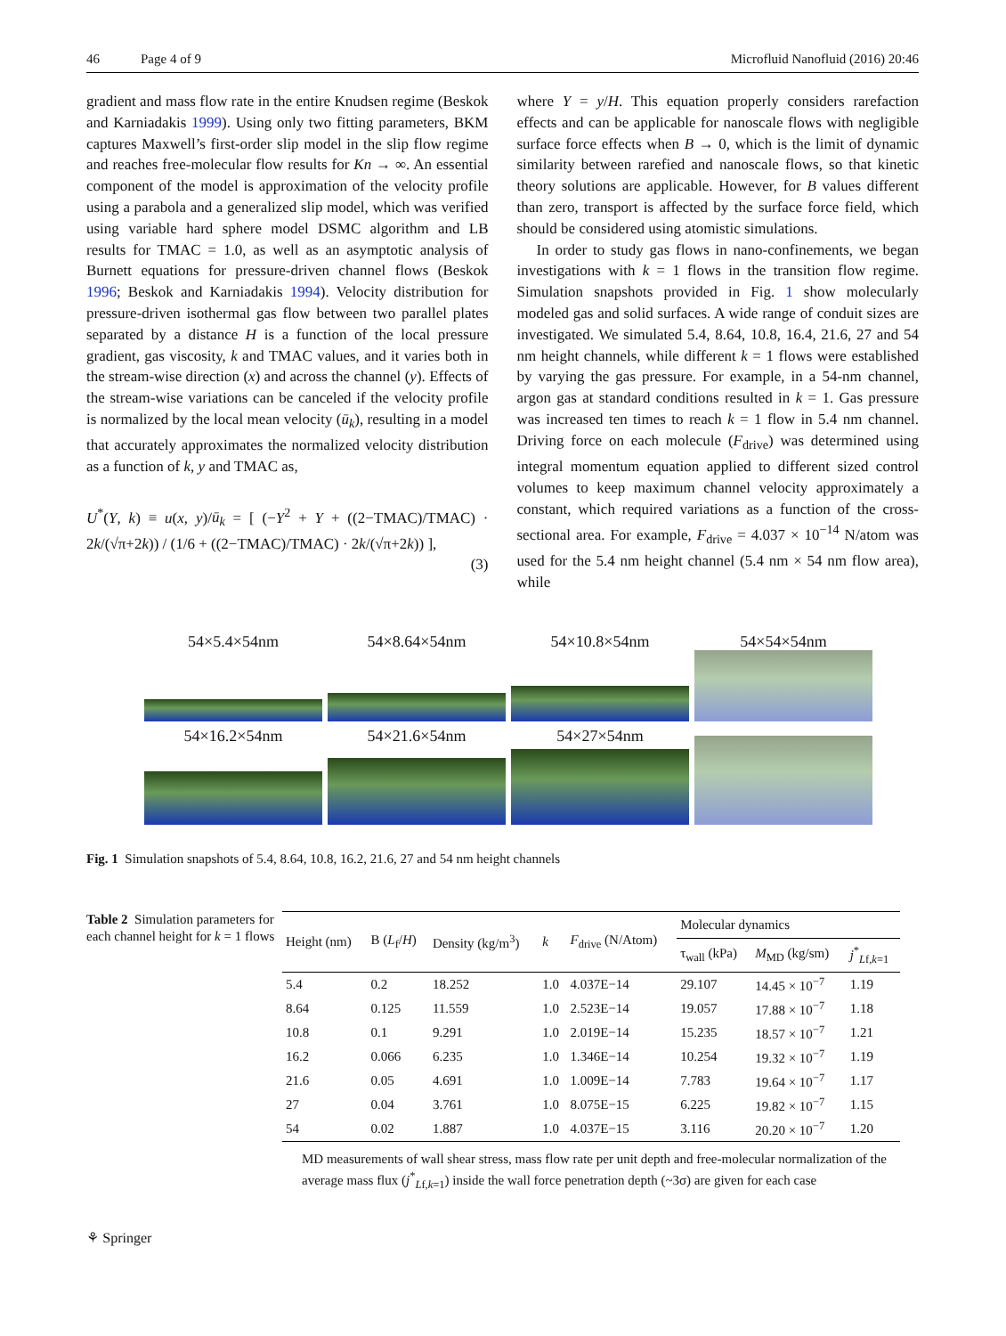46 Page 4 of 9 Microfluid Nanofluid (2016) 20:46
gradient and mass flow rate in the entire Knudsen regime (Beskok and Karniadakis 1999). Using only two fitting parameters, BKM captures Maxwell’s first-order slip model in the slip flow regime and reaches free-molecular flow results for Kn → ∞. An essential component of the model is approximation of the velocity profile using a parabola and a generalized slip model, which was verified using variable hard sphere model DSMC algorithm and LB results for TMAC = 1.0, as well as an asymptotic analysis of Burnett equations for pressure-driven channel flows (Beskok 1996; Beskok and Karniadakis 1994). Velocity distribution for pressure-driven isothermal gas flow between two parallel plates separated by a distance H is a function of the local pressure gradient, gas viscosity, k and TMAC values, and it varies both in the stream-wise direction (x) and across the channel (y). Effects of the stream-wise variations can be canceled if the velocity profile is normalized by the local mean velocity (ū<sub>k</sub>), resulting in a model that accurately approximates the normalized velocity distribution as a function of k, y and TMAC as,
U<sup>*</sup>(Y, k) ≡ u(x, y)/ū<sub>k</sub> = [ (−Y<sup>2</sup> + Y + ((2−TMAC)/TMAC) · 2k/(√π+2k)) / (1/6 + ((2−TMAC)/TMAC) · 2k/(√π+2k)) ],
(3)
where Y = y/H. This equation properly considers rarefaction effects and can be applicable for nanoscale flows with negligible surface force effects when B → 0, which is the limit of dynamic similarity between rarefied and nanoscale flows, so that kinetic theory solutions are applicable. However, for B values different than zero, transport is affected by the surface force field, which should be considered using atomistic simulations.
In order to study gas flows in nano-confinements, we began investigations with k = 1 flows in the transition flow regime. Simulation snapshots provided in Fig. 1 show molecularly modeled gas and solid surfaces. A wide range of conduit sizes are investigated. We simulated 5.4, 8.64, 10.8, 16.4, 21.6, 27 and 54 nm height channels, while different k = 1 flows were established by varying the gas pressure. For example, in a 54-nm channel, argon gas at standard conditions resulted in k = 1. Gas pressure was increased ten times to reach k = 1 flow in 5.4 nm channel. Driving force on each molecule (F<sub>drive</sub>) was determined using integral momentum equation applied to different sized control volumes to keep maximum channel velocity approximately a constant, which required variations as a function of the cross-sectional area. For example, F<sub>drive</sub> = 4.037 × 10<sup>−14</sup> N/atom was used for the 5.4 nm height channel (5.4 nm × 54 nm flow area), while
54×5.4×54nm
54×8.64×54nm
54×10.8×54nm
54×54×54nm
54×16.2×54nm
54×21.6×54nm
54×27×54nm
Fig. 1 Simulation snapshots of 5.4, 8.64, 10.8, 16.2, 21.6, 27 and 54 nm height channels
Table 2 Simulation parameters for each channel height for k = 1 flows
| Height (nm) | B ( L<sub>f</sub>/ H ) | Density (kg/m<sup>3</sup>) | k | F<sub>drive</sub> (N/Atom) | Molecular dynamics | | |
| --- | --- | --- | --- | --- | --- | --- | --- |
| | | | | | τ<sub>wall</sub> (kPa) | M<sub>MD</sub> (kg/sm) | j<sup>*</sup><sub>Lf,k=1</sub> |
| 5.4 | 0.2 | 18.252 | 1.0 | 4.037E−14 | 29.107 | 14.45 × 10<sup>−7</sup> | 1.19 |
| 8.64 | 0.125 | 11.559 | 1.0 | 2.523E−14 | 19.057 | 17.88 × 10<sup>−7</sup> | 1.18 |
| 10.8 | 0.1 | 9.291 | 1.0 | 2.019E−14 | 15.235 | 18.57 × 10<sup>−7</sup> | 1.21 |
| 16.2 | 0.066 | 6.235 | 1.0 | 1.346E−14 | 10.254 | 19.32 × 10<sup>−7</sup> | 1.19 |
| 21.6 | 0.05 | 4.691 | 1.0 | 1.009E−14 | 7.783 | 19.64 × 10<sup>−7</sup> | 1.17 |
| 27 | 0.04 | 3.761 | 1.0 | 8.075E−15 | 6.225 | 19.82 × 10<sup>−7</sup> | 1.15 |
| 54 | 0.02 | 1.887 | 1.0 | 4.037E−15 | 3.116 | 20.20 × 10<sup>−7</sup> | 1.20 |
MD measurements of wall shear stress, mass flow rate per unit depth and free-molecular normalization of the average mass flux (j<sup>*</sup><sub>Lf,k=1</sub>) inside the wall force penetration depth (~3σ) are given for each case
⚘ Springer